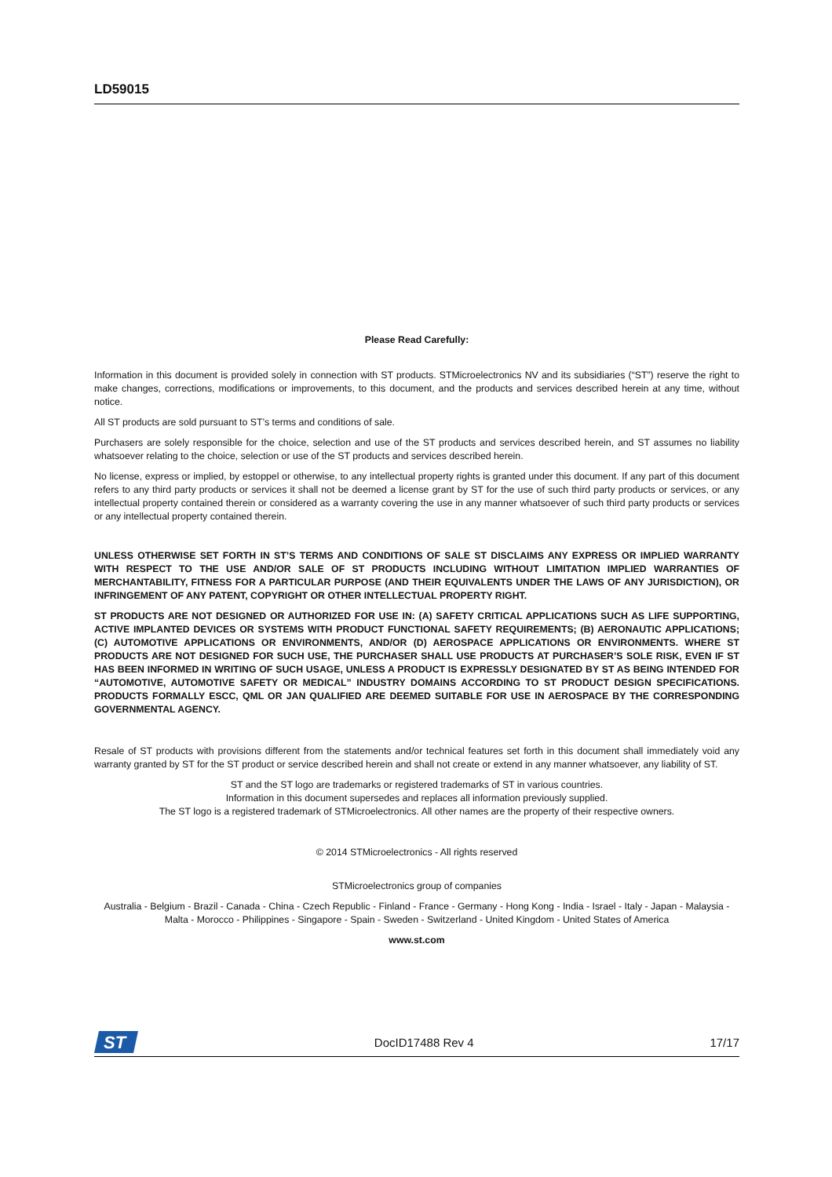LD59015
Please Read Carefully:
Information in this document is provided solely in connection with ST products. STMicroelectronics NV and its subsidiaries (“ST”) reserve the right to make changes, corrections, modifications or improvements, to this document, and the products and services described herein at any time, without notice.
All ST products are sold pursuant to ST’s terms and conditions of sale.
Purchasers are solely responsible for the choice, selection and use of the ST products and services described herein, and ST assumes no liability whatsoever relating to the choice, selection or use of the ST products and services described herein.
No license, express or implied, by estoppel or otherwise, to any intellectual property rights is granted under this document. If any part of this document refers to any third party products or services it shall not be deemed a license grant by ST for the use of such third party products or services, or any intellectual property contained therein or considered as a warranty covering the use in any manner whatsoever of such third party products or services or any intellectual property contained therein.
UNLESS OTHERWISE SET FORTH IN ST’S TERMS AND CONDITIONS OF SALE ST DISCLAIMS ANY EXPRESS OR IMPLIED WARRANTY WITH RESPECT TO THE USE AND/OR SALE OF ST PRODUCTS INCLUDING WITHOUT LIMITATION IMPLIED WARRANTIES OF MERCHANTABILITY, FITNESS FOR A PARTICULAR PURPOSE (AND THEIR EQUIVALENTS UNDER THE LAWS OF ANY JURISDICTION), OR INFRINGEMENT OF ANY PATENT, COPYRIGHT OR OTHER INTELLECTUAL PROPERTY RIGHT.
ST PRODUCTS ARE NOT DESIGNED OR AUTHORIZED FOR USE IN: (A) SAFETY CRITICAL APPLICATIONS SUCH AS LIFE SUPPORTING, ACTIVE IMPLANTED DEVICES OR SYSTEMS WITH PRODUCT FUNCTIONAL SAFETY REQUIREMENTS; (B) AERONAUTIC APPLICATIONS; (C) AUTOMOTIVE APPLICATIONS OR ENVIRONMENTS, AND/OR (D) AEROSPACE APPLICATIONS OR ENVIRONMENTS. WHERE ST PRODUCTS ARE NOT DESIGNED FOR SUCH USE, THE PURCHASER SHALL USE PRODUCTS AT PURCHASER’S SOLE RISK, EVEN IF ST HAS BEEN INFORMED IN WRITING OF SUCH USAGE, UNLESS A PRODUCT IS EXPRESSLY DESIGNATED BY ST AS BEING INTENDED FOR “AUTOMOTIVE, AUTOMOTIVE SAFETY OR MEDICAL” INDUSTRY DOMAINS ACCORDING TO ST PRODUCT DESIGN SPECIFICATIONS. PRODUCTS FORMALLY ESCC, QML OR JAN QUALIFIED ARE DEEMED SUITABLE FOR USE IN AEROSPACE BY THE CORRESPONDING GOVERNMENTAL AGENCY.
Resale of ST products with provisions different from the statements and/or technical features set forth in this document shall immediately void any warranty granted by ST for the ST product or service described herein and shall not create or extend in any manner whatsoever, any liability of ST.
ST and the ST logo are trademarks or registered trademarks of ST in various countries.
Information in this document supersedes and replaces all information previously supplied.
The ST logo is a registered trademark of STMicroelectronics. All other names are the property of their respective owners.
© 2014 STMicroelectronics - All rights reserved
STMicroelectronics group of companies
Australia - Belgium - Brazil - Canada - China - Czech Republic - Finland - France - Germany - Hong Kong - India - Israel - Italy - Japan - Malaysia - Malta - Morocco - Philippines - Singapore - Spain - Sweden - Switzerland - United Kingdom - United States of America
www.st.com
ST
DocID17488 Rev 4 17/17